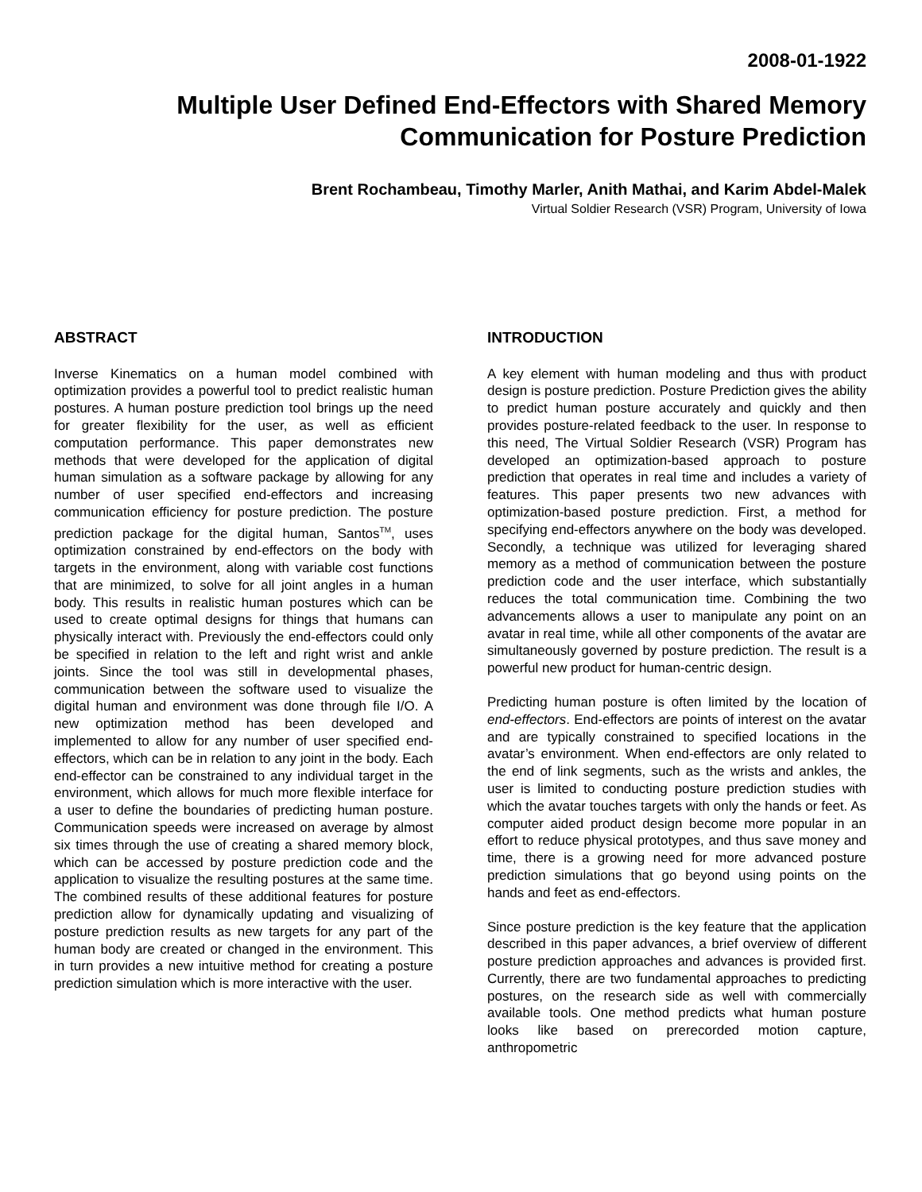2008-01-1922
Multiple User Defined End-Effectors with Shared Memory
Communication for Posture Prediction
Brent Rochambeau, Timothy Marler, Anith Mathai, and Karim Abdel-Malek
Virtual Soldier Research (VSR) Program, University of Iowa
ABSTRACT
Inverse Kinematics on a human model combined with optimization provides a powerful tool to predict realistic human postures. A human posture prediction tool brings up the need for greater flexibility for the user, as well as efficient computation performance. This paper demonstrates new methods that were developed for the application of digital human simulation as a software package by allowing for any number of user specified end-effectors and increasing communication efficiency for posture prediction. The posture prediction package for the digital human, Santos<sup>TM</sup>, uses optimization constrained by end-effectors on the body with targets in the environment, along with variable cost functions that are minimized, to solve for all joint angles in a human body. This results in realistic human postures which can be used to create optimal designs for things that humans can physically interact with. Previously the end-effectors could only be specified in relation to the left and right wrist and ankle joints. Since the tool was still in developmental phases, communication between the software used to visualize the digital human and environment was done through file I/O. A new optimization method has been developed and implemented to allow for any number of user specified end-effectors, which can be in relation to any joint in the body. Each end-effector can be constrained to any individual target in the environment, which allows for much more flexible interface for a user to define the boundaries of predicting human posture. Communication speeds were increased on average by almost six times through the use of creating a shared memory block, which can be accessed by posture prediction code and the application to visualize the resulting postures at the same time. The combined results of these additional features for posture prediction allow for dynamically updating and visualizing of posture prediction results as new targets for any part of the human body are created or changed in the environment. This in turn provides a new intuitive method for creating a posture prediction simulation which is more interactive with the user.
INTRODUCTION
A key element with human modeling and thus with product design is posture prediction. Posture Prediction gives the ability to predict human posture accurately and quickly and then provides posture-related feedback to the user. In response to this need, The Virtual Soldier Research (VSR) Program has developed an optimization-based approach to posture prediction that operates in real time and includes a variety of features. This paper presents two new advances with optimization-based posture prediction. First, a method for specifying end-effectors anywhere on the body was developed. Secondly, a technique was utilized for leveraging shared memory as a method of communication between the posture prediction code and the user interface, which substantially reduces the total communication time. Combining the two advancements allows a user to manipulate any point on an avatar in real time, while all other components of the avatar are simultaneously governed by posture prediction. The result is a powerful new product for human-centric design.
Predicting human posture is often limited by the location of end-effectors. End-effectors are points of interest on the avatar and are typically constrained to specified locations in the avatar’s environment. When end-effectors are only related to the end of link segments, such as the wrists and ankles, the user is limited to conducting posture prediction studies with which the avatar touches targets with only the hands or feet. As computer aided product design become more popular in an effort to reduce physical prototypes, and thus save money and time, there is a growing need for more advanced posture prediction simulations that go beyond using points on the hands and feet as end-effectors.
Since posture prediction is the key feature that the application described in this paper advances, a brief overview of different posture prediction approaches and advances is provided first. Currently, there are two fundamental approaches to predicting postures, on the research side as well with commercially available tools. One method predicts what human posture looks like based on prerecorded motion capture, anthropometric